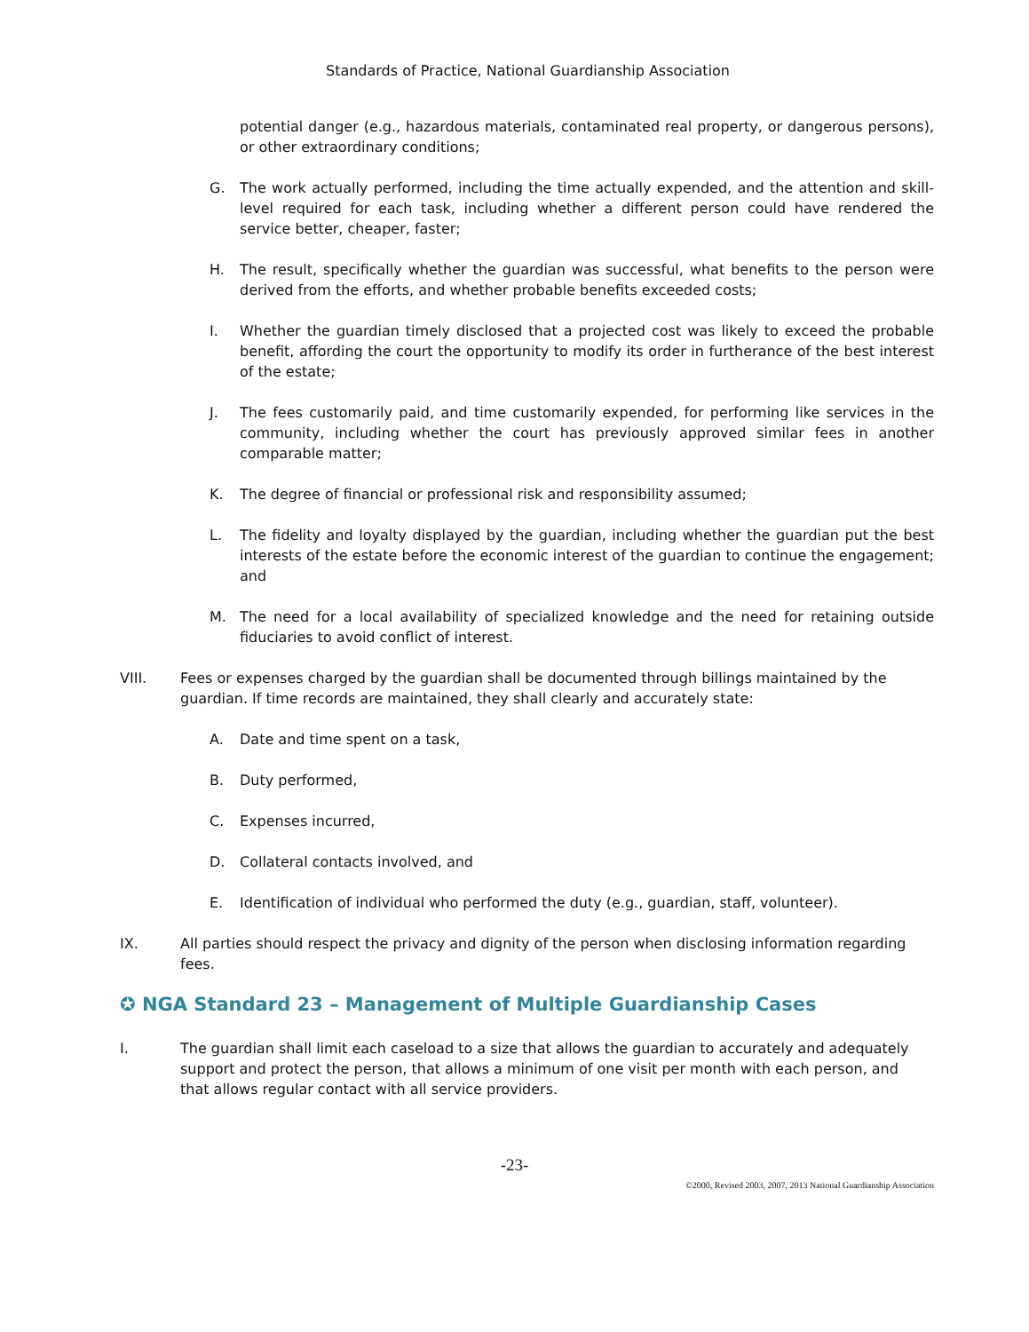Standards of Practice, National Guardianship Association
potential danger (e.g., hazardous materials, contaminated real property, or dangerous persons), or other extraordinary conditions;
G. The work actually performed, including the time actually expended, and the attention and skill-level required for each task, including whether a different person could have rendered the service better, cheaper, faster;
H. The result, specifically whether the guardian was successful, what benefits to the person were derived from the efforts, and whether probable benefits exceeded costs;
I. Whether the guardian timely disclosed that a projected cost was likely to exceed the probable benefit, affording the court the opportunity to modify its order in furtherance of the best interest of the estate;
J. The fees customarily paid, and time customarily expended, for performing like services in the community, including whether the court has previously approved similar fees in another comparable matter;
K. The degree of financial or professional risk and responsibility assumed;
L. The fidelity and loyalty displayed by the guardian, including whether the guardian put the best interests of the estate before the economic interest of the guardian to continue the engagement; and
M. The need for a local availability of specialized knowledge and the need for retaining outside fiduciaries to avoid conflict of interest.
VIII. Fees or expenses charged by the guardian shall be documented through billings maintained by the guardian. If time records are maintained, they shall clearly and accurately state:
A. Date and time spent on a task,
B. Duty performed,
C. Expenses incurred,
D. Collateral contacts involved, and
E. Identification of individual who performed the duty (e.g., guardian, staff, volunteer).
IX. All parties should respect the privacy and dignity of the person when disclosing information regarding fees.
✪ NGA Standard 23 – Management of Multiple Guardianship Cases
I. The guardian shall limit each caseload to a size that allows the guardian to accurately and adequately support and protect the person, that allows a minimum of one visit per month with each person, and that allows regular contact with all service providers.
-23-
©2000, Revised 2003, 2007, 2013 National Guardianship Association